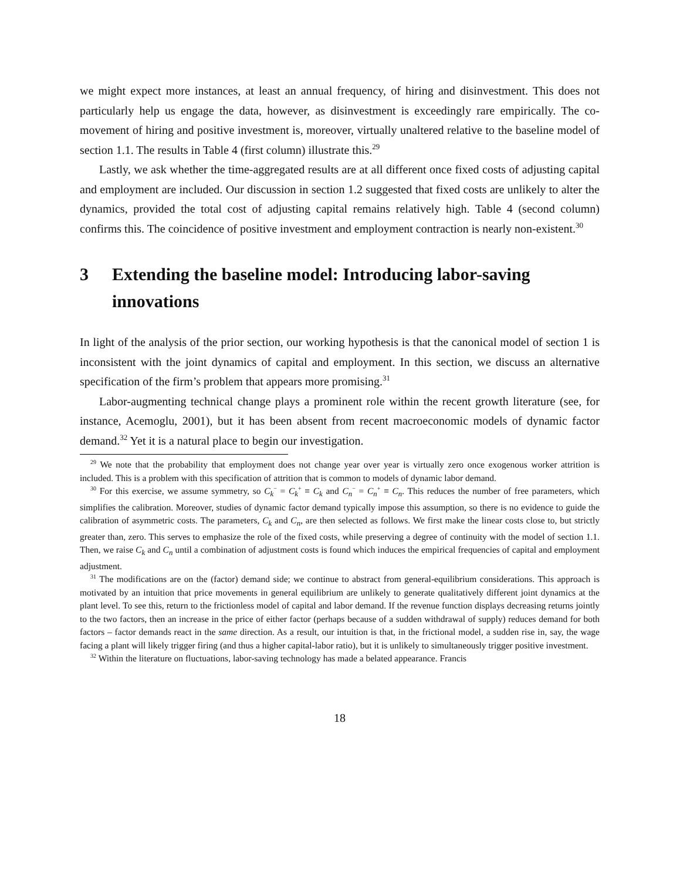we might expect more instances, at least an annual frequency, of hiring and disinvestment. This does not particularly help us engage the data, however, as disinvestment is exceedingly rare empirically. The co-movement of hiring and positive investment is, moreover, virtually unaltered relative to the baseline model of section 1.1. The results in Table 4 (first column) illustrate this.<sup>29</sup>
Lastly, we ask whether the time-aggregated results are at all different once fixed costs of adjusting capital and employment are included. Our discussion in section 1.2 suggested that fixed costs are unlikely to alter the dynamics, provided the total cost of adjusting capital remains relatively high. Table 4 (second column) confirms this. The coincidence of positive investment and employment contraction is nearly non-existent.<sup>30</sup>
3 Extending the baseline model: Introducing labor-saving innovations
In light of the analysis of the prior section, our working hypothesis is that the canonical model of section 1 is inconsistent with the joint dynamics of capital and employment. In this section, we discuss an alternative specification of the firm’s problem that appears more promising.<sup>31</sup>
Labor-augmenting technical change plays a prominent role within the recent growth literature (see, for instance, Acemoglu, 2001), but it has been absent from recent macroeconomic models of dynamic factor demand.<sup>32</sup> Yet it is a natural place to begin our investigation.
<sup>29</sup> We note that the probability that employment does not change year over year is virtually zero once exogenous worker attrition is included. This is a problem with this specification of attrition that is common to models of dynamic labor demand.
<sup>30</sup> For this exercise, we assume symmetry, so C<sub>k</sub><sup>−</sup> = C<sub>k</sub><sup>+</sup> ≡ C<sub>k</sub> and C<sub>n</sub><sup>−</sup> = C<sub>n</sub><sup>+</sup> ≡ C<sub>n</sub>. This reduces the number of free parameters, which simplifies the calibration. Moreover, studies of dynamic factor demand typically impose this assumption, so there is no evidence to guide the calibration of asymmetric costs. The parameters, C<sub>k</sub> and C<sub>n</sub>, are then selected as follows. We first make the linear costs close to, but strictly greater than, zero. This serves to emphasize the role of the fixed costs, while preserving a degree of continuity with the model of section 1.1. Then, we raise C<sub>k</sub> and C<sub>n</sub> until a combination of adjustment costs is found which induces the empirical frequencies of capital and employment adjustment.
<sup>31</sup> The modifications are on the (factor) demand side; we continue to abstract from general-equilibrium considerations. This approach is motivated by an intuition that price movements in general equilibrium are unlikely to generate qualitatively different joint dynamics at the plant level. To see this, return to the frictionless model of capital and labor demand. If the revenue function displays decreasing returns jointly to the two factors, then an increase in the price of either factor (perhaps because of a sudden withdrawal of supply) reduces demand for both factors – factor demands react in the same direction. As a result, our intuition is that, in the frictional model, a sudden rise in, say, the wage facing a plant will likely trigger firing (and thus a higher capital-labor ratio), but it is unlikely to simultaneously trigger positive investment.
<sup>32</sup> Within the literature on fluctuations, labor-saving technology has made a belated appearance. Francis
18